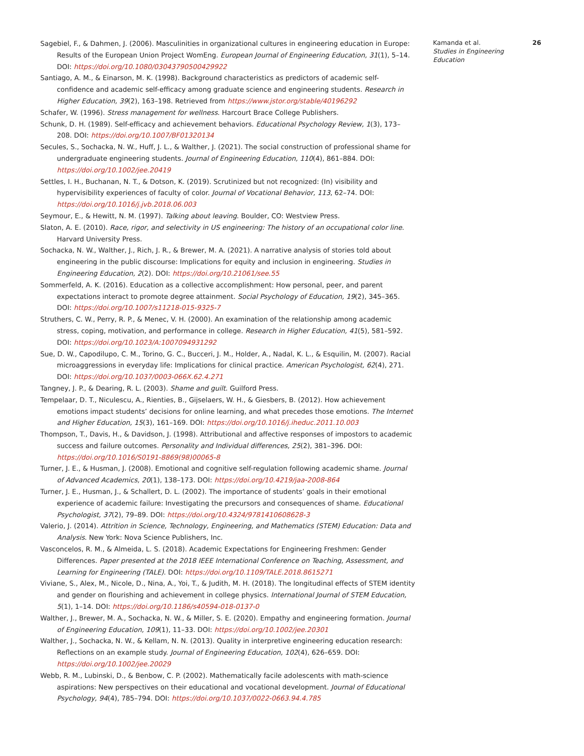Sagebiel, F., & Dahmen, J. (2006). Masculinities in organizational cultures in engineering education in Europe: Results of the European Union Project WomEng. European Journal of Engineering Education, 31(1), 5–14. DOI: https://doi.org/10.1080/03043790500429922
Santiago, A. M., & Einarson, M. K. (1998). Background characteristics as predictors of academic self-confidence and academic self-efficacy among graduate science and engineering students. Research in Higher Education, 39(2), 163–198. Retrieved from https://www.jstor.org/stable/40196292
Schafer, W. (1996). Stress management for wellness. Harcourt Brace College Publishers.
Schunk, D. H. (1989). Self-efficacy and achievement behaviors. Educational Psychology Review, 1(3), 173–208. DOI: https://doi.org/10.1007/BF01320134
Secules, S., Sochacka, N. W., Huff, J. L., & Walther, J. (2021). The social construction of professional shame for undergraduate engineering students. Journal of Engineering Education, 110(4), 861–884. DOI: https://doi.org/10.1002/jee.20419
Settles, I. H., Buchanan, N. T., & Dotson, K. (2019). Scrutinized but not recognized: (In) visibility and hypervisibility experiences of faculty of color. Journal of Vocational Behavior, 113, 62–74. DOI: https://doi.org/10.1016/j.jvb.2018.06.003
Seymour, E., & Hewitt, N. M. (1997). Talking about leaving. Boulder, CO: Westview Press.
Slaton, A. E. (2010). Race, rigor, and selectivity in US engineering: The history of an occupational color line. Harvard University Press.
Sochacka, N. W., Walther, J., Rich, J. R., & Brewer, M. A. (2021). A narrative analysis of stories told about engineering in the public discourse: Implications for equity and inclusion in engineering. Studies in Engineering Education, 2(2). DOI: https://doi.org/10.21061/see.55
Sommerfeld, A. K. (2016). Education as a collective accomplishment: How personal, peer, and parent expectations interact to promote degree attainment. Social Psychology of Education, 19(2), 345–365. DOI: https://doi.org/10.1007/s11218-015-9325-7
Struthers, C. W., Perry, R. P., & Menec, V. H. (2000). An examination of the relationship among academic stress, coping, motivation, and performance in college. Research in Higher Education, 41(5), 581–592. DOI: https://doi.org/10.1023/A:1007094931292
Sue, D. W., Capodilupo, C. M., Torino, G. C., Bucceri, J. M., Holder, A., Nadal, K. L., & Esquilin, M. (2007). Racial microaggressions in everyday life: Implications for clinical practice. American Psychologist, 62(4), 271. DOI: https://doi.org/10.1037/0003-066X.62.4.271
Tangney, J. P., & Dearing, R. L. (2003). Shame and guilt. Guilford Press.
Tempelaar, D. T., Niculescu, A., Rienties, B., Gijselaers, W. H., & Giesbers, B. (2012). How achievement emotions impact students’ decisions for online learning, and what precedes those emotions. The Internet and Higher Education, 15(3), 161–169. DOI: https://doi.org/10.1016/j.iheduc.2011.10.003
Thompson, T., Davis, H., & Davidson, J. (1998). Attributional and affective responses of impostors to academic success and failure outcomes. Personality and Individual differences, 25(2), 381–396. DOI: https://doi.org/10.1016/S0191-8869(98)00065-8
Turner, J. E., & Husman, J. (2008). Emotional and cognitive self-regulation following academic shame. Journal of Advanced Academics, 20(1), 138–173. DOI: https://doi.org/10.4219/jaa-2008-864
Turner, J. E., Husman, J., & Schallert, D. L. (2002). The importance of students’ goals in their emotional experience of academic failure: Investigating the precursors and consequences of shame. Educational Psychologist, 37(2), 79–89. DOI: https://doi.org/10.4324/9781410608628-3
Valerio, J. (2014). Attrition in Science, Technology, Engineering, and Mathematics (STEM) Education: Data and Analysis. New York: Nova Science Publishers, Inc.
Vasconcelos, R. M., & Almeida, L. S. (2018). Academic Expectations for Engineering Freshmen: Gender Differences. Paper presented at the 2018 IEEE International Conference on Teaching, Assessment, and Learning for Engineering (TALE). DOI: https://doi.org/10.1109/TALE.2018.8615271
Viviane, S., Alex, M., Nicole, D., Nina, A., Yoi, T., & Judith, M. H. (2018). The longitudinal effects of STEM identity and gender on flourishing and achievement in college physics. International Journal of STEM Education, 5(1), 1–14. DOI: https://doi.org/10.1186/s40594-018-0137-0
Walther, J., Brewer, M. A., Sochacka, N. W., & Miller, S. E. (2020). Empathy and engineering formation. Journal of Engineering Education, 109(1), 11–33. DOI: https://doi.org/10.1002/jee.20301
Walther, J., Sochacka, N. W., & Kellam, N. N. (2013). Quality in interpretive engineering education research: Reflections on an example study. Journal of Engineering Education, 102(4), 626–659. DOI: https://doi.org/10.1002/jee.20029
Webb, R. M., Lubinski, D., & Benbow, C. P. (2002). Mathematically facile adolescents with math-science aspirations: New perspectives on their educational and vocational development. Journal of Educational Psychology, 94(4), 785–794. DOI: https://doi.org/10.1037/0022-0663.94.4.785
Kamanda et al.
Studies in Engineering Education
26